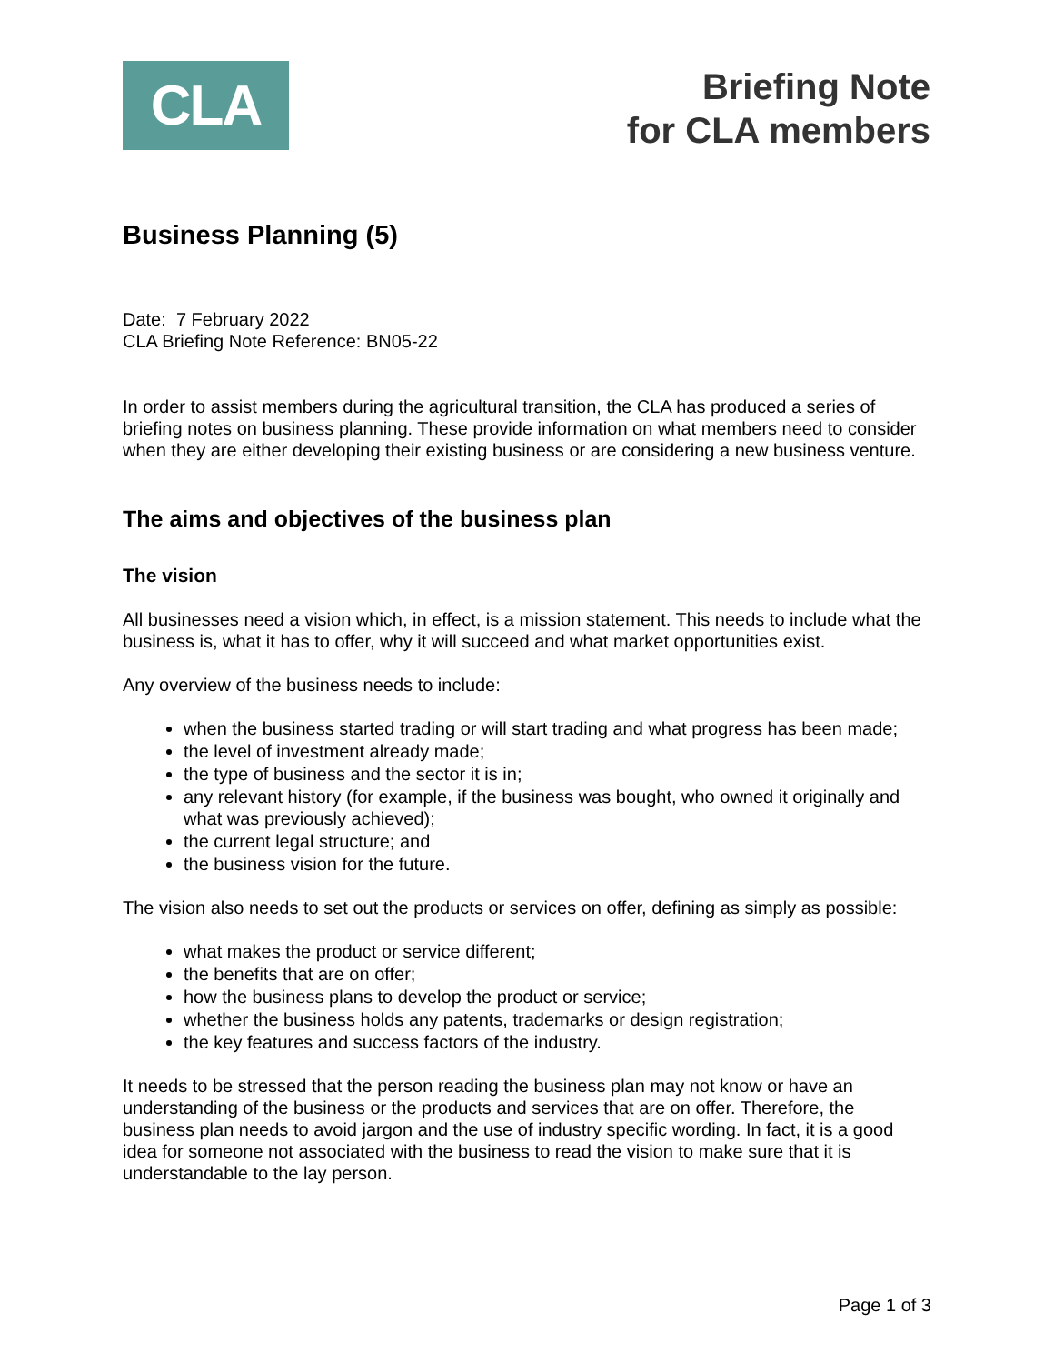CLA
Briefing Note
for CLA members
Business Planning (5)
Date: 7 February 2022
CLA Briefing Note Reference: BN05-22
In order to assist members during the agricultural transition, the CLA has produced a series of briefing notes on business planning. These provide information on what members need to consider when they are either developing their existing business or are considering a new business venture.
The aims and objectives of the business plan
The vision
All businesses need a vision which, in effect, is a mission statement. This needs to include what the business is, what it has to offer, why it will succeed and what market opportunities exist.
Any overview of the business needs to include:
when the business started trading or will start trading and what progress has been made;
the level of investment already made;
the type of business and the sector it is in;
any relevant history (for example, if the business was bought, who owned it originally and what was previously achieved);
the current legal structure; and
the business vision for the future.
The vision also needs to set out the products or services on offer, defining as simply as possible:
what makes the product or service different;
the benefits that are on offer;
how the business plans to develop the product or service;
whether the business holds any patents, trademarks or design registration;
the key features and success factors of the industry.
It needs to be stressed that the person reading the business plan may not know or have an understanding of the business or the products and services that are on offer. Therefore, the business plan needs to avoid jargon and the use of industry specific wording. In fact, it is a good idea for someone not associated with the business to read the vision to make sure that it is understandable to the lay person.
Page 1 of 3